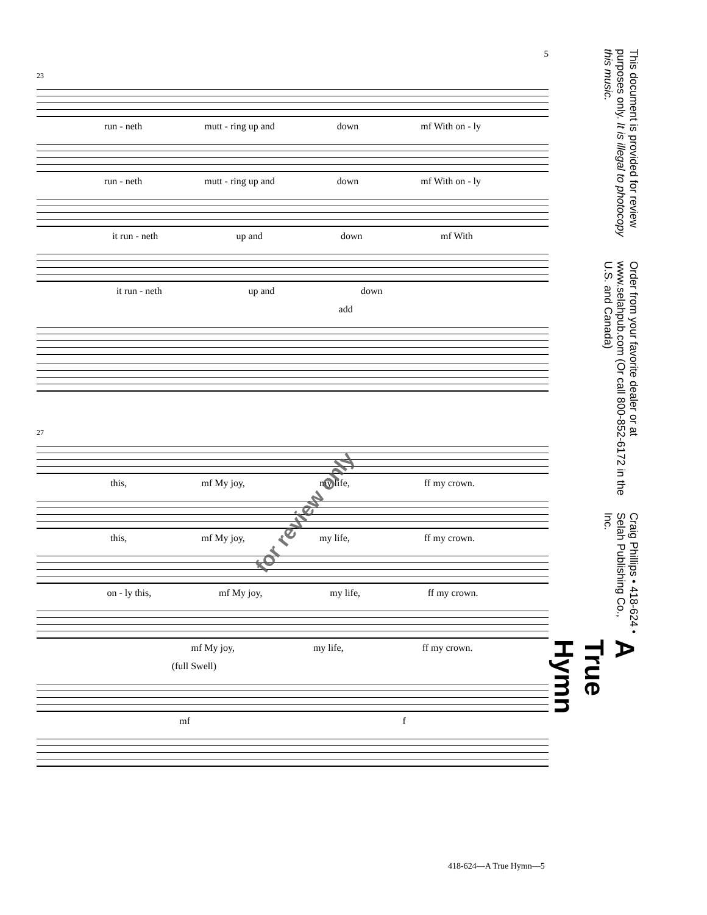5
23
run - neth mutt - ring up and down mf With on - ly
run - neth mutt - ring up and down mf With on - ly
it run - neth up and down mf With
it run - neth up and down
add
27
this, mf My joy, my life, ff my crown.
this, mf My joy, my life, ff my crown.
on - ly this, mf My joy, my life, ff my crown.
mf My joy, my life, ff my crown.
(full Swell)
mf f
for review only
418-624—A True Hymn—5
A True Hymn
Craig Phillips • 418-624 • Selah Publishing Co., Inc.
Order from your favorite dealer or at www.selahpub.com (Or call 800-852-6172 in the U.S. and Canada)
This document is provided for review purposes only. It is illegal to photocopy this music.